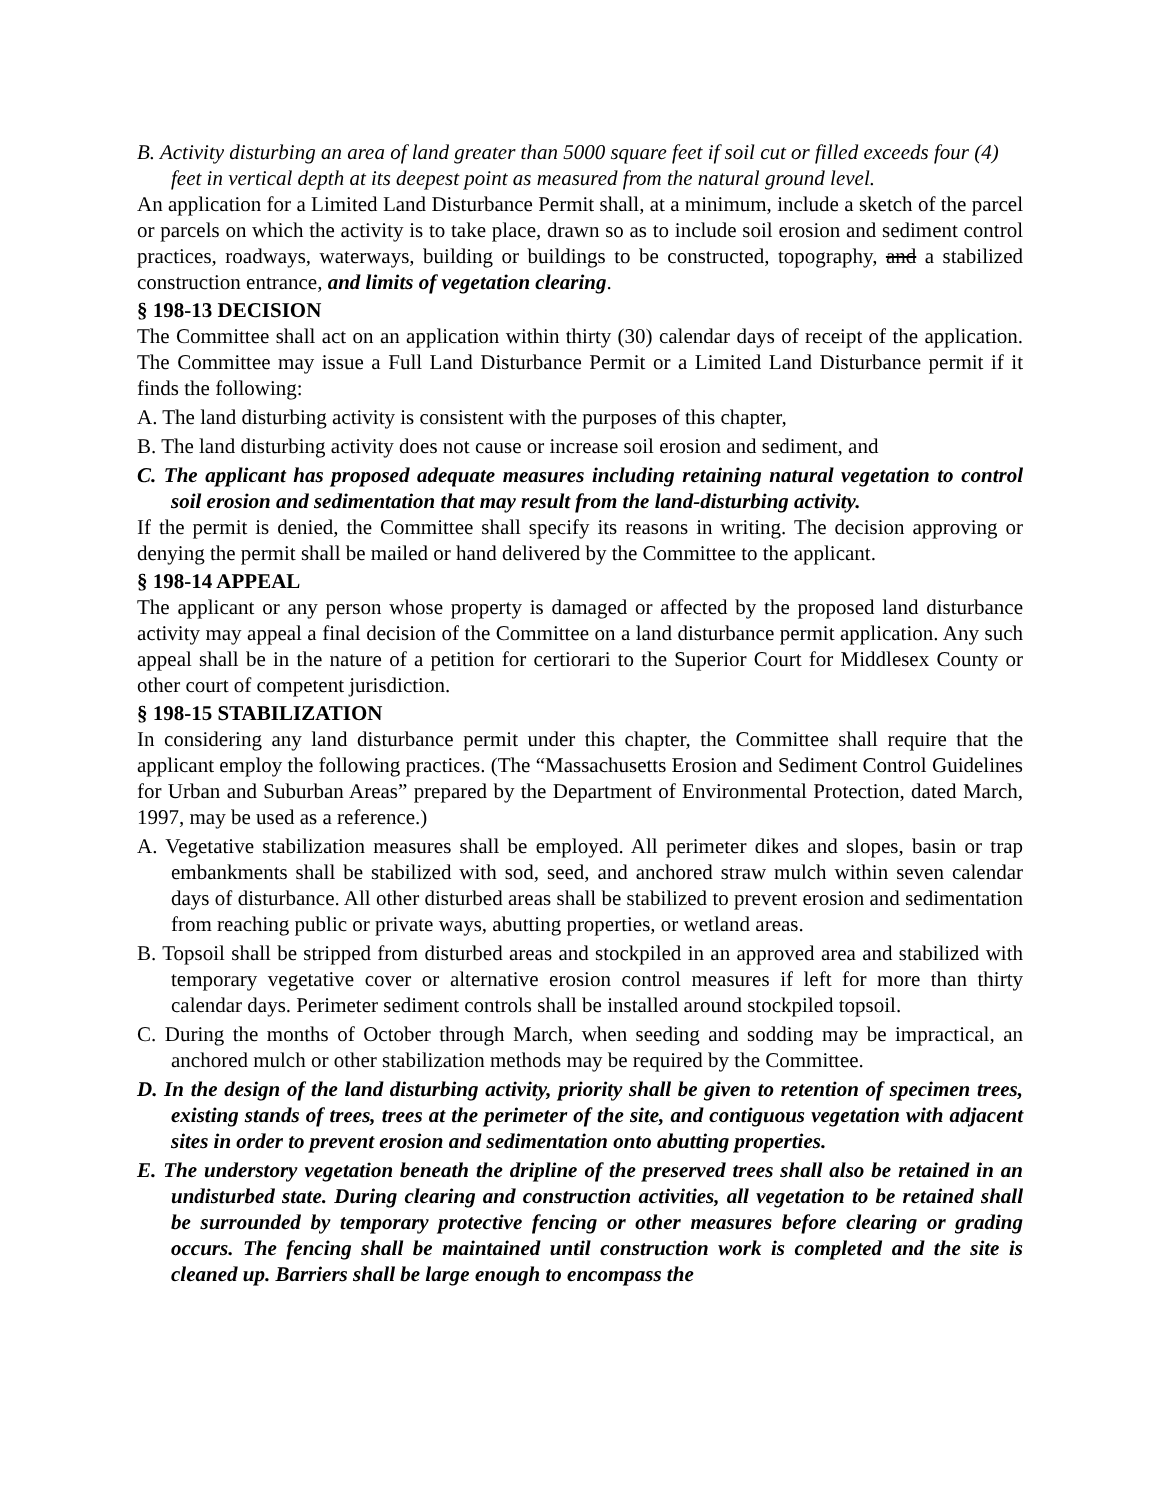B. Activity disturbing an area of land greater than 5000 square feet if soil cut or filled exceeds four (4) feet in vertical depth at its deepest point as measured from the natural ground level.
An application for a Limited Land Disturbance Permit shall, at a minimum, include a sketch of the parcel or parcels on which the activity is to take place, drawn so as to include soil erosion and sediment control practices, roadways, waterways, building or buildings to be constructed, topography, and a stabilized construction entrance, and limits of vegetation clearing.
§ 198-13 DECISION
The Committee shall act on an application within thirty (30) calendar days of receipt of the application. The Committee may issue a Full Land Disturbance Permit or a Limited Land Disturbance permit if it finds the following:
A. The land disturbing activity is consistent with the purposes of this chapter,
B. The land disturbing activity does not cause or increase soil erosion and sediment, and
C. The applicant has proposed adequate measures including retaining natural vegetation to control soil erosion and sedimentation that may result from the land-disturbing activity.
If the permit is denied, the Committee shall specify its reasons in writing. The decision approving or denying the permit shall be mailed or hand delivered by the Committee to the applicant.
§ 198-14 APPEAL
The applicant or any person whose property is damaged or affected by the proposed land disturbance activity may appeal a final decision of the Committee on a land disturbance permit application. Any such appeal shall be in the nature of a petition for certiorari to the Superior Court for Middlesex County or other court of competent jurisdiction.
§ 198-15 STABILIZATION
In considering any land disturbance permit under this chapter, the Committee shall require that the applicant employ the following practices. (The “Massachusetts Erosion and Sediment Control Guidelines for Urban and Suburban Areas” prepared by the Department of Environmental Protection, dated March, 1997, may be used as a reference.)
A. Vegetative stabilization measures shall be employed. All perimeter dikes and slopes, basin or trap embankments shall be stabilized with sod, seed, and anchored straw mulch within seven calendar days of disturbance. All other disturbed areas shall be stabilized to prevent erosion and sedimentation from reaching public or private ways, abutting properties, or wetland areas.
B. Topsoil shall be stripped from disturbed areas and stockpiled in an approved area and stabilized with temporary vegetative cover or alternative erosion control measures if left for more than thirty calendar days. Perimeter sediment controls shall be installed around stockpiled topsoil.
C. During the months of October through March, when seeding and sodding may be impractical, an anchored mulch or other stabilization methods may be required by the Committee.
D. In the design of the land disturbing activity, priority shall be given to retention of specimen trees, existing stands of trees, trees at the perimeter of the site, and contiguous vegetation with adjacent sites in order to prevent erosion and sedimentation onto abutting properties.
E. The understory vegetation beneath the dripline of the preserved trees shall also be retained in an undisturbed state. During clearing and construction activities, all vegetation to be retained shall be surrounded by temporary protective fencing or other measures before clearing or grading occurs. The fencing shall be maintained until construction work is completed and the site is cleaned up. Barriers shall be large enough to encompass the